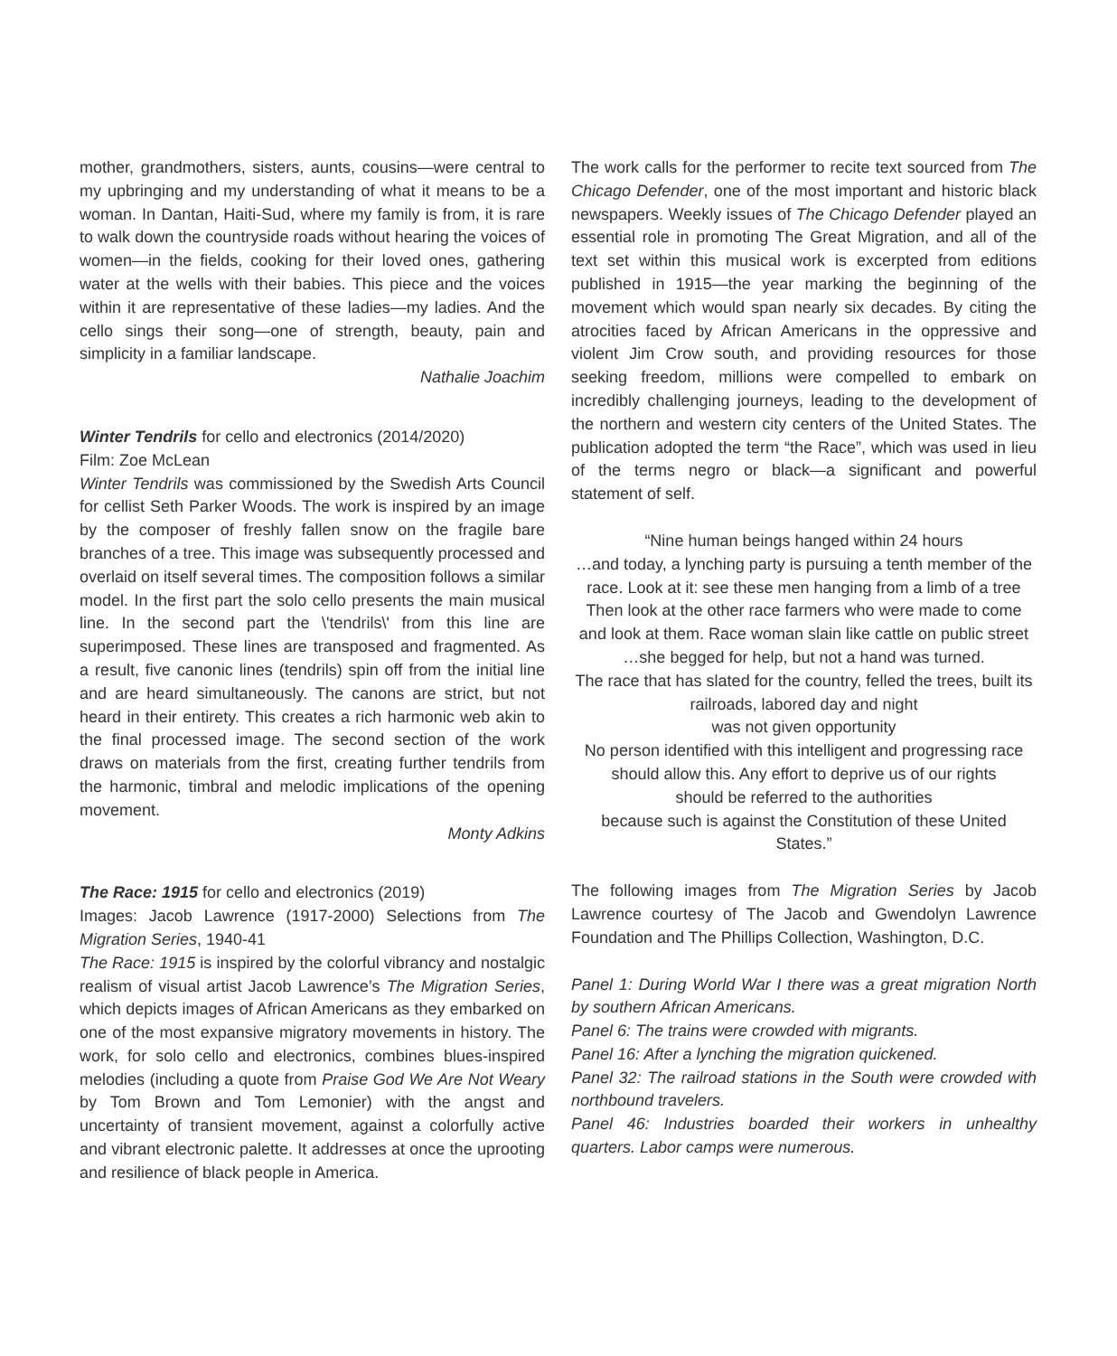mother, grandmothers, sisters, aunts, cousins—were central to my upbringing and my understanding of what it means to be a woman. In Dantan, Haiti-Sud, where my family is from, it is rare to walk down the countryside roads without hearing the voices of women—in the fields, cooking for their loved ones, gathering water at the wells with their babies. This piece and the voices within it are representative of these ladies—my ladies. And the cello sings their song—one of strength, beauty, pain and simplicity in a familiar landscape.
Nathalie Joachim
Winter Tendrils for cello and electronics (2014/2020)
Film: Zoe McLean
Winter Tendrils was commissioned by the Swedish Arts Council for cellist Seth Parker Woods. The work is inspired by an image by the composer of freshly fallen snow on the fragile bare branches of a tree. This image was subsequently processed and overlaid on itself several times. The composition follows a similar model. In the first part the solo cello presents the main musical line. In the second part the \'tendrils\' from this line are superimposed. These lines are transposed and fragmented. As a result, five canonic lines (tendrils) spin off from the initial line and are heard simultaneously. The canons are strict, but not heard in their entirety. This creates a rich harmonic web akin to the final processed image. The second section of the work draws on materials from the first, creating further tendrils from the harmonic, timbral and melodic implications of the opening movement.
Monty Adkins
The Race: 1915 for cello and electronics (2019)
Images: Jacob Lawrence (1917-2000) Selections from The Migration Series, 1940-41
The Race: 1915 is inspired by the colorful vibrancy and nostalgic realism of visual artist Jacob Lawrence’s The Migration Series, which depicts images of African Americans as they embarked on one of the most expansive migratory movements in history. The work, for solo cello and electronics, combines blues-inspired melodies (including a quote from Praise God We Are Not Weary by Tom Brown and Tom Lemonier) with the angst and uncertainty of transient movement, against a colorfully active and vibrant electronic palette. It addresses at once the uprooting and resilience of black people in America.
The work calls for the performer to recite text sourced from The Chicago Defender, one of the most important and historic black newspapers. Weekly issues of The Chicago Defender played an essential role in promoting The Great Migration, and all of the text set within this musical work is excerpted from editions published in 1915—the year marking the beginning of the movement which would span nearly six decades. By citing the atrocities faced by African Americans in the oppressive and violent Jim Crow south, and providing resources for those seeking freedom, millions were compelled to embark on incredibly challenging journeys, leading to the development of the northern and western city centers of the United States. The publication adopted the term “the Race”, which was used in lieu of the terms negro or black—a significant and powerful statement of self.
“Nine human beings hanged within 24 hours
…and today, a lynching party is pursuing a tenth member of the race. Look at it: see these men hanging from a limb of a tree
Then look at the other race farmers who were made to come and look at them. Race woman slain like cattle on public street
…she begged for help, but not a hand was turned.
The race that has slated for the country, felled the trees, built its railroads, labored day and night
was not given opportunity
No person identified with this intelligent and progressing race should allow this. Any effort to deprive us of our rights
should be referred to the authorities
because such is against the Constitution of these United States.”
The following images from The Migration Series by Jacob Lawrence courtesy of The Jacob and Gwendolyn Lawrence Foundation and The Phillips Collection, Washington, D.C.
Panel 1: During World War I there was a great migration North by southern African Americans.
Panel 6: The trains were crowded with migrants.
Panel 16: After a lynching the migration quickened.
Panel 32: The railroad stations in the South were crowded with northbound travelers.
Panel 46: Industries boarded their workers in unhealthy quarters. Labor camps were numerous.